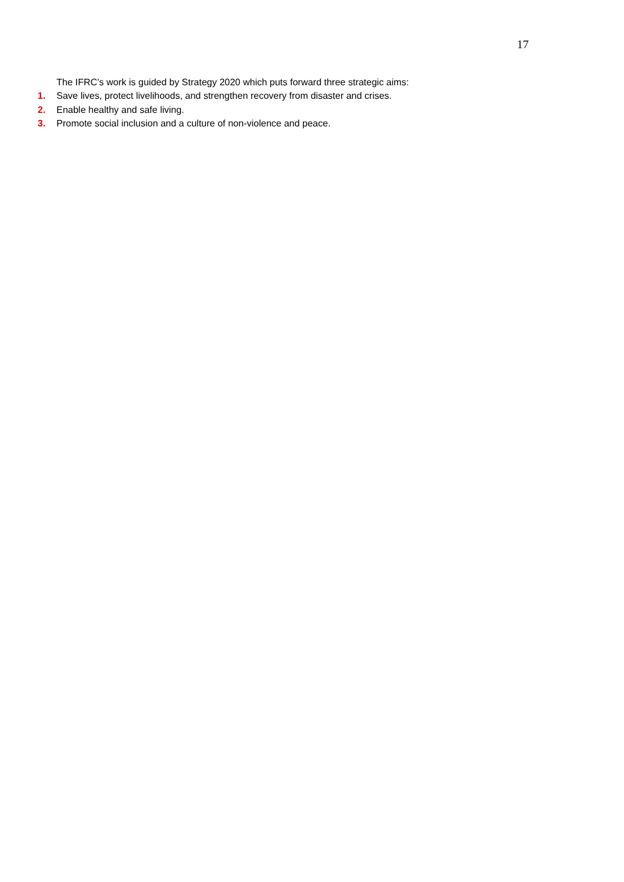17
The IFRC’s work is guided by Strategy 2020 which puts forward three strategic aims:
1. Save lives, protect livelihoods, and strengthen recovery from disaster and crises.
2. Enable healthy and safe living.
3. Promote social inclusion and a culture of non-violence and peace.